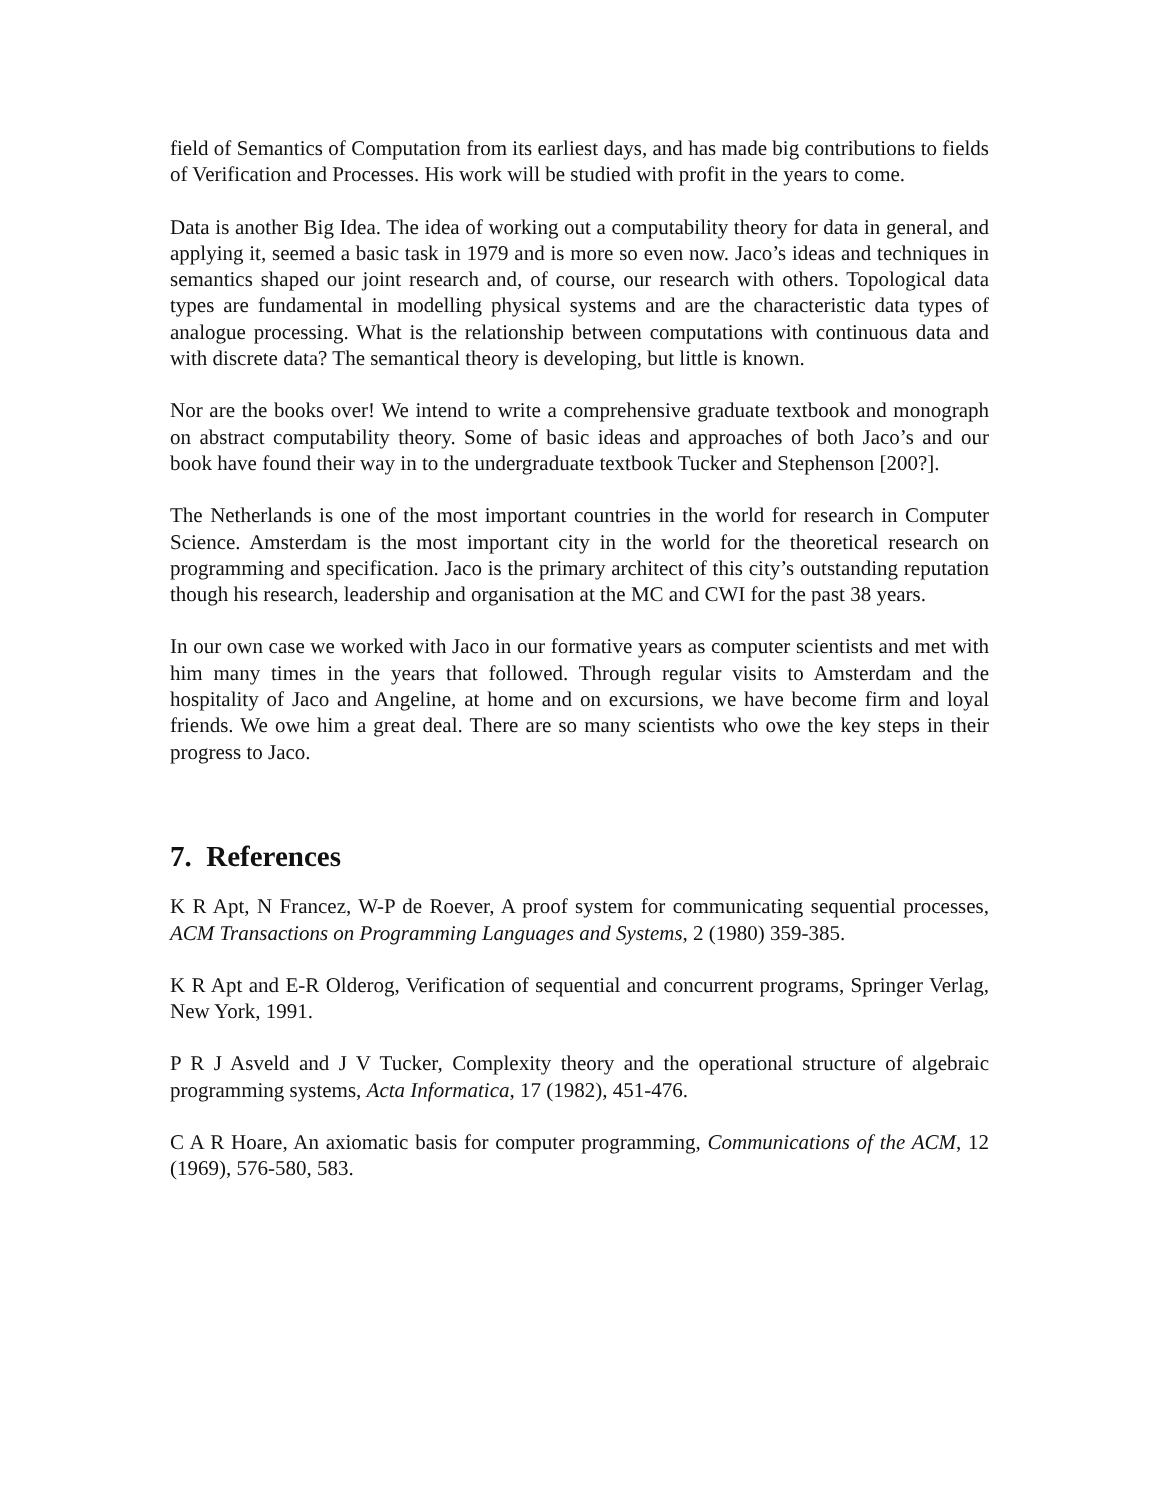field of Semantics of Computation from its earliest days, and has made big contributions to fields of Verification and Processes. His work will be studied with profit in the years to come.
Data is another Big Idea. The idea of working out a computability theory for data in general, and applying it, seemed a basic task in 1979 and is more so even now. Jaco’s ideas and techniques in semantics shaped our joint research and, of course, our research with others. Topological data types are fundamental in modelling physical systems and are the characteristic data types of analogue processing. What is the relationship between computations with continuous data and with discrete data? The semantical theory is developing, but little is known.
Nor are the books over! We intend to write a comprehensive graduate textbook and monograph on abstract computability theory. Some of basic ideas and approaches of both Jaco’s and our book have found their way in to the undergraduate textbook Tucker and Stephenson [200?].
The Netherlands is one of the most important countries in the world for research in Computer Science. Amsterdam is the most important city in the world for the theoretical research on programming and specification. Jaco is the primary architect of this city’s outstanding reputation though his research, leadership and organisation at the MC and CWI for the past 38 years.
In our own case we worked with Jaco in our formative years as computer scientists and met with him many times in the years that followed. Through regular visits to Amsterdam and the hospitality of Jaco and Angeline, at home and on excursions, we have become firm and loyal friends. We owe him a great deal. There are so many scientists who owe the key steps in their progress to Jaco.
7. References
K R Apt, N Francez, W-P de Roever, A proof system for communicating sequential processes, ACM Transactions on Programming Languages and Systems, 2 (1980) 359-385.
K R Apt and E-R Olderog, Verification of sequential and concurrent programs, Springer Verlag, New York, 1991.
P R J Asveld and J V Tucker, Complexity theory and the operational structure of algebraic programming systems, Acta Informatica, 17 (1982), 451-476.
C A R Hoare, An axiomatic basis for computer programming, Communications of the ACM, 12 (1969), 576-580, 583.